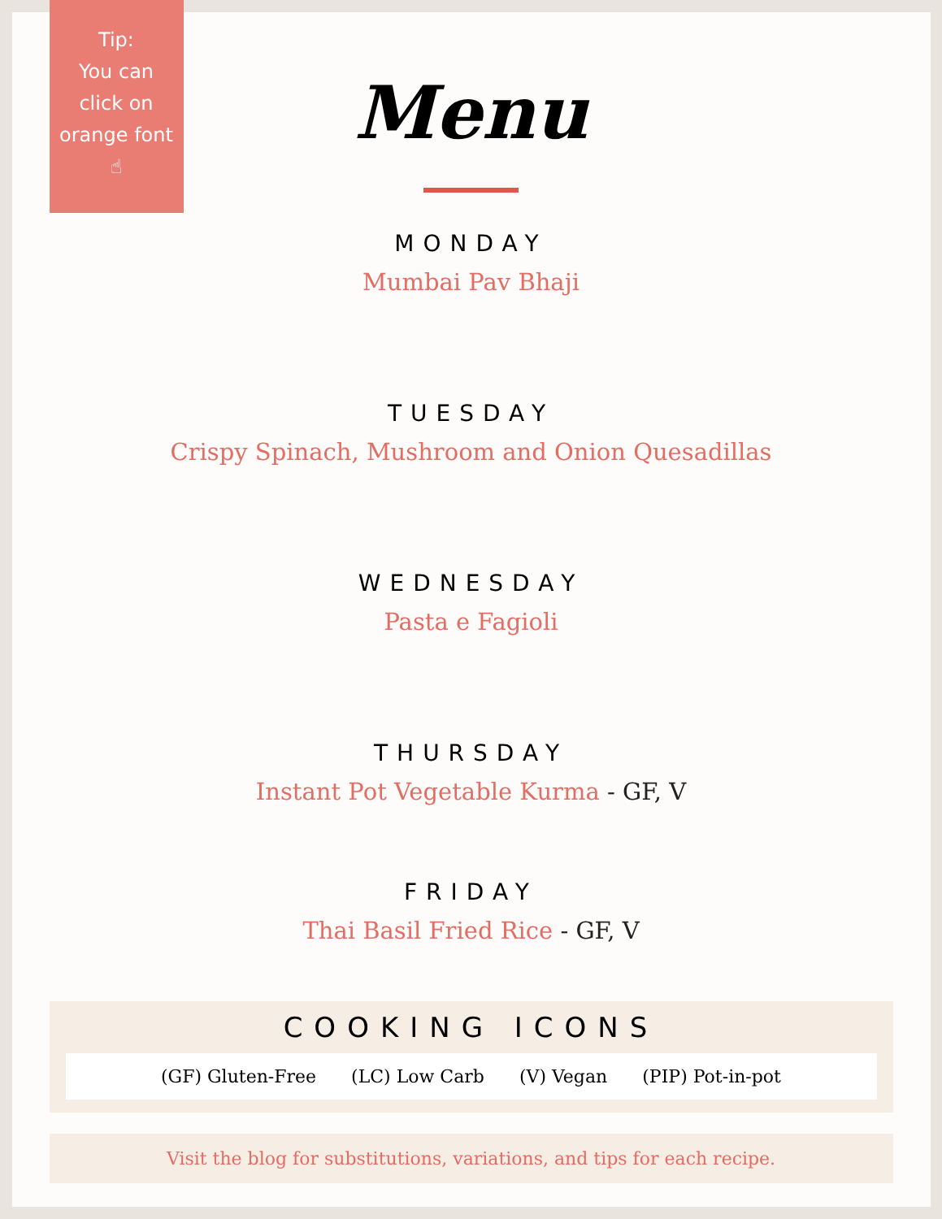Tip:
You can
click on
orange font
☝
Menu
MONDAY
Mumbai Pav Bhaji
TUESDAY
Crispy Spinach, Mushroom and Onion Quesadillas
WEDNESDAY
Pasta e Fagioli
THURSDAY
Instant Pot Vegetable Kurma - GF, V
FRIDAY
Thai Basil Fried Rice - GF, V
COOKING ICONS
(GF) Gluten-Free (LC) Low Carb (V) Vegan (PIP) Pot-in-pot
Visit the blog for substitutions, variations, and tips for each recipe.